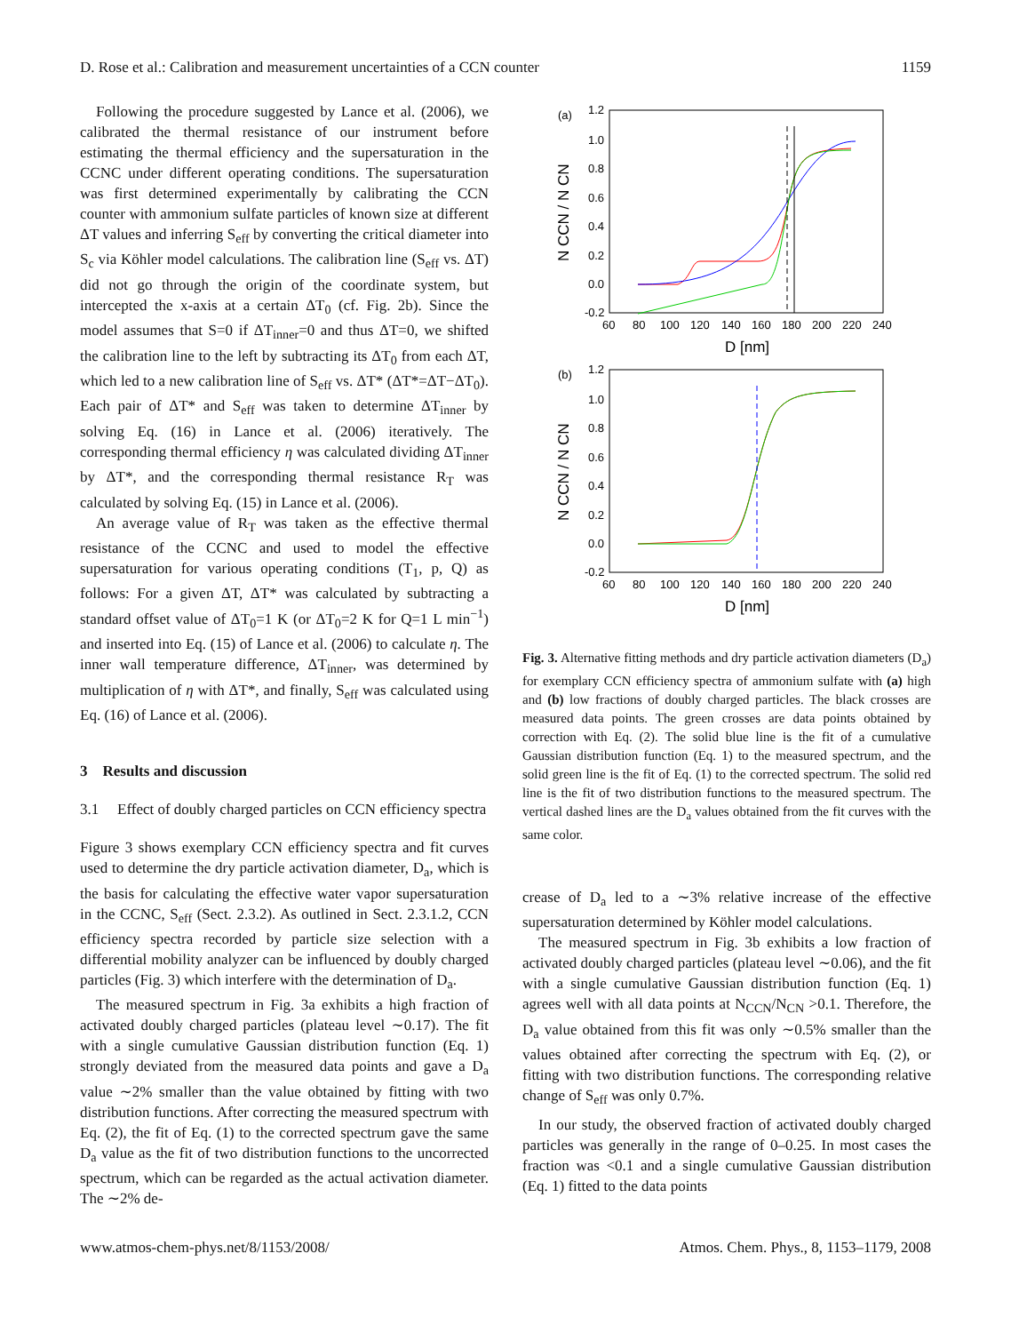D. Rose et al.: Calibration and measurement uncertainties of a CCN counter 1159
Following the procedure suggested by Lance et al. (2006), we calibrated the thermal resistance of our instrument before estimating the thermal efficiency and the supersaturation in the CCNC under different operating conditions. The supersaturation was first determined experimentally by calibrating the CCN counter with ammonium sulfate particles of known size at different ΔT values and inferring S<sub>eff</sub> by converting the critical diameter into S<sub>c</sub> via Köhler model calculations. The calibration line (S<sub>eff</sub> vs. ΔT) did not go through the origin of the coordinate system, but intercepted the x-axis at a certain ΔT<sub>0</sub> (cf. Fig. 2b). Since the model assumes that S=0 if ΔT<sub>inner</sub>=0 and thus ΔT=0, we shifted the calibration line to the left by subtracting its ΔT<sub>0</sub> from each ΔT, which led to a new calibration line of S<sub>eff</sub> vs. ΔT* (ΔT*=ΔT−ΔT<sub>0</sub>). Each pair of ΔT* and S<sub>eff</sub> was taken to determine ΔT<sub>inner</sub> by solving Eq. (16) in Lance et al. (2006) iteratively. The corresponding thermal efficiency η was calculated dividing ΔT<sub>inner</sub> by ΔT*, and the corresponding thermal resistance R<sub>T</sub> was calculated by solving Eq. (15) in Lance et al. (2006).
An average value of R<sub>T</sub> was taken as the effective thermal resistance of the CCNC and used to model the effective supersaturation for various operating conditions (T<sub>1</sub>, p, Q) as follows: For a given ΔT, ΔT* was calculated by subtracting a standard offset value of ΔT<sub>0</sub>=1 K (or ΔT<sub>0</sub>=2 K for Q=1 L min<sup>−1</sup>) and inserted into Eq. (15) of Lance et al. (2006) to calculate η. The inner wall temperature difference, ΔT<sub>inner</sub>, was determined by multiplication of η with ΔT*, and finally, S<sub>eff</sub> was calculated using Eq. (16) of Lance et al. (2006).
3 Results and discussion
3.1 Effect of doubly charged particles on CCN efficiency spectra
Figure 3 shows exemplary CCN efficiency spectra and fit curves used to determine the dry particle activation diameter, D<sub>a</sub>, which is the basis for calculating the effective water vapor supersaturation in the CCNC, S<sub>eff</sub> (Sect. 2.3.2). As outlined in Sect. 2.3.1.2, CCN efficiency spectra recorded by particle size selection with a differential mobility analyzer can be influenced by doubly charged particles (Fig. 3) which interfere with the determination of D<sub>a</sub>.
The measured spectrum in Fig. 3a exhibits a high fraction of activated doubly charged particles (plateau level ∼0.17). The fit with a single cumulative Gaussian distribution function (Eq. 1) strongly deviated from the measured data points and gave a D<sub>a</sub> value ∼2% smaller than the value obtained by fitting with two distribution functions. After correcting the measured spectrum with Eq. (2), the fit of Eq. (1) to the corrected spectrum gave the same D<sub>a</sub> value as the fit of two distribution functions to the uncorrected spectrum, which can be regarded as the actual activation diameter. The ∼2% de-
(a)
1.2
1.0
0.8
0.6
0.4
0.2
0.0
-0.2
60
80
100
120
140
160
180
200
220
240
D [nm]
N CCN / N CN
(b)
1.2
1.0
0.8
0.6
0.4
0.2
0.0
-0.2
60
80
100
120
140
160
180
200
220
240
D [nm]
N CCN / N CN
Fig. 3. Alternative fitting methods and dry particle activation diameters (D<sub>a</sub>) for exemplary CCN efficiency spectra of ammonium sulfate with (a) high and (b) low fractions of doubly charged particles. The black crosses are measured data points. The green crosses are data points obtained by correction with Eq. (2). The solid blue line is the fit of a cumulative Gaussian distribution function (Eq. 1) to the measured spectrum, and the solid green line is the fit of Eq. (1) to the corrected spectrum. The solid red line is the fit of two distribution functions to the measured spectrum. The vertical dashed lines are the D<sub>a</sub> values obtained from the fit curves with the same color.
crease of D<sub>a</sub> led to a ∼3% relative increase of the effective supersaturation determined by Köhler model calculations.
The measured spectrum in Fig. 3b exhibits a low fraction of activated doubly charged particles (plateau level ∼0.06), and the fit with a single cumulative Gaussian distribution function (Eq. 1) agrees well with all data points at N<sub>CCN</sub>/N<sub>CN</sub> >0.1. Therefore, the D<sub>a</sub> value obtained from this fit was only ∼0.5% smaller than the values obtained after correcting the spectrum with Eq. (2), or fitting with two distribution functions. The corresponding relative change of S<sub>eff</sub> was only 0.7%.
In our study, the observed fraction of activated doubly charged particles was generally in the range of 0–0.25. In most cases the fraction was <0.1 and a single cumulative Gaussian distribution (Eq. 1) fitted to the data points
www.atmos-chem-phys.net/8/1153/2008/ Atmos. Chem. Phys., 8, 1153–1179, 2008